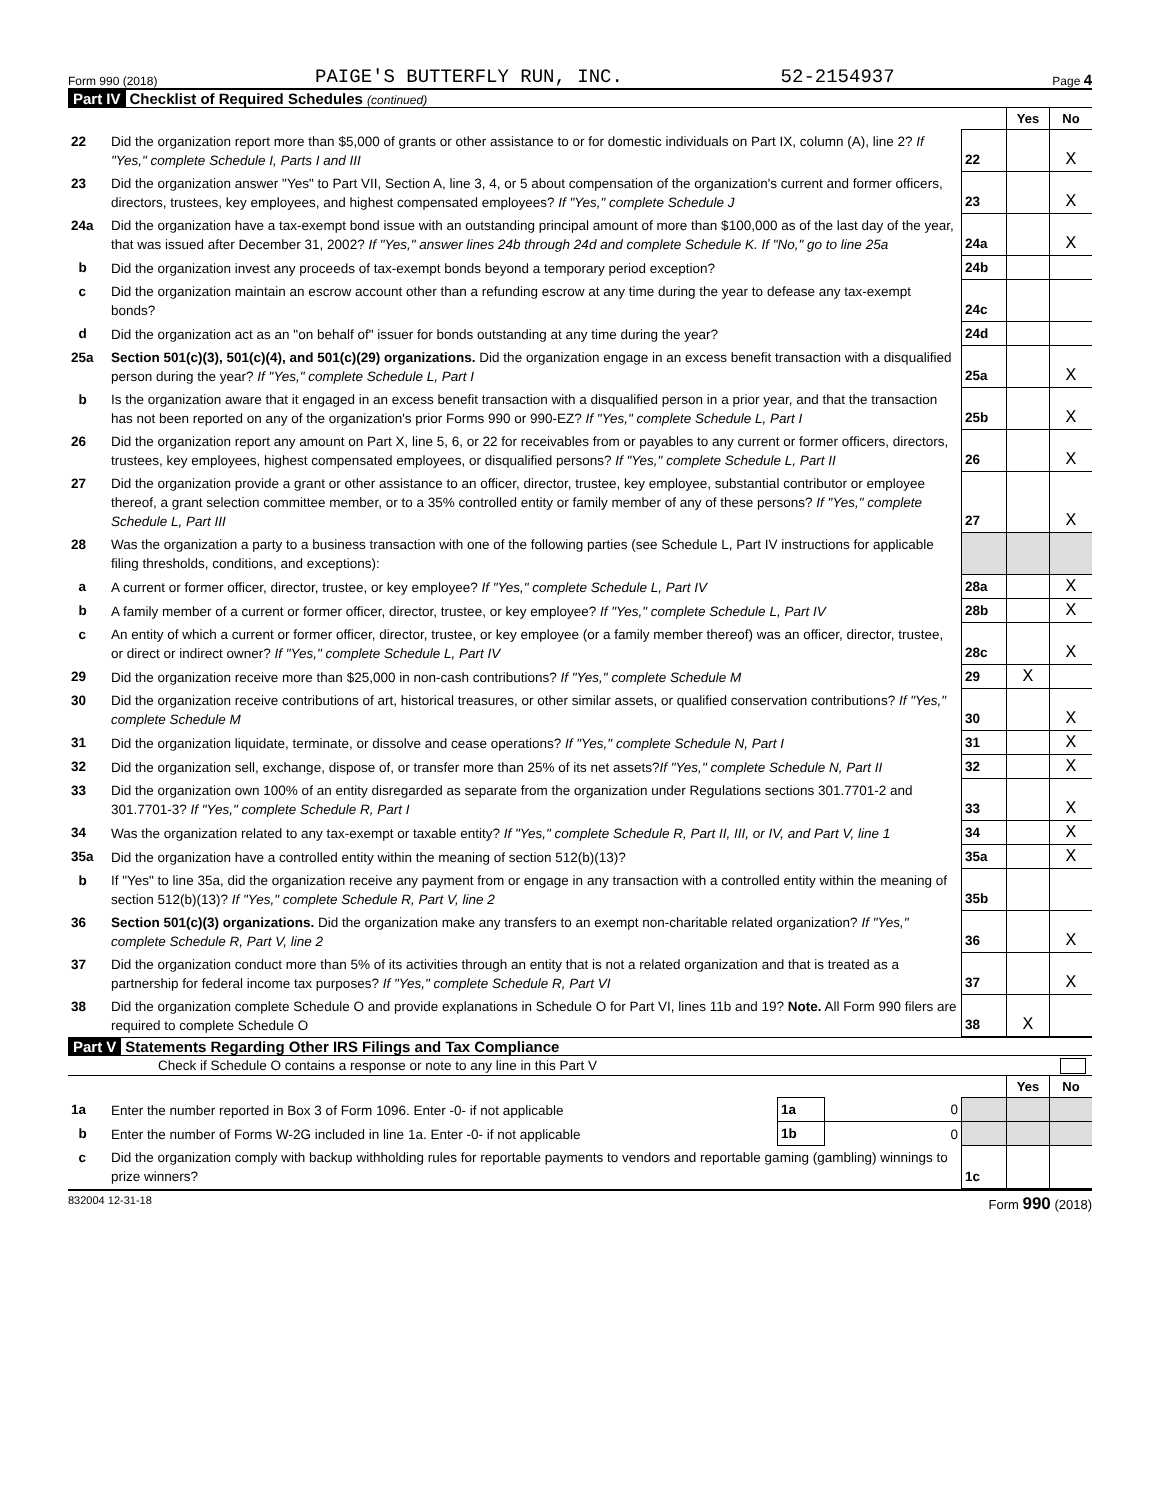Form 990 (2018) PAIGE'S BUTTERFLY RUN, INC. 52-2154937 Page 4
Part IV Checklist of Required Schedules (continued)
| | | | Yes | No |
| 22 | Did the organization report more than $5,000 of grants or other assistance to or for domestic individuals on Part IX, column (A), line 2? If "Yes," complete Schedule I, Parts I and III | 22 | | X |
| 23 | Did the organization answer "Yes" to Part VII, Section A, line 3, 4, or 5 about compensation of the organization's current and former officers, directors, trustees, key employees, and highest compensated employees? If "Yes," complete Schedule J | 23 | | X |
| 24a | Did the organization have a tax-exempt bond issue with an outstanding principal amount of more than $100,000 as of the last day of the year, that was issued after December 31, 2002? If "Yes," answer lines 24b through 24d and complete Schedule K. If "No," go to line 25a | 24a | | X |
| b | Did the organization invest any proceeds of tax-exempt bonds beyond a temporary period exception? | 24b | | |
| c | Did the organization maintain an escrow account other than a refunding escrow at any time during the year to defease any tax-exempt bonds? | 24c | | |
| d | Did the organization act as an "on behalf of" issuer for bonds outstanding at any time during the year? | 24d | | |
| 25a | Section 501(c)(3), 501(c)(4), and 501(c)(29) organizations. Did the organization engage in an excess benefit transaction with a disqualified person during the year? If "Yes," complete Schedule L, Part I | 25a | | X |
| b | Is the organization aware that it engaged in an excess benefit transaction with a disqualified person in a prior year, and that the transaction has not been reported on any of the organization's prior Forms 990 or 990-EZ? If "Yes," complete Schedule L, Part I | 25b | | X |
| 26 | Did the organization report any amount on Part X, line 5, 6, or 22 for receivables from or payables to any current or former officers, directors, trustees, key employees, highest compensated employees, or disqualified persons? If "Yes," complete Schedule L, Part II | 26 | | X |
| 27 | Did the organization provide a grant or other assistance to an officer, director, trustee, key employee, substantial contributor or employee thereof, a grant selection committee member, or to a 35% controlled entity or family member of any of these persons? If "Yes," complete Schedule L, Part III | 27 | | X |
| 28 | Was the organization a party to a business transaction with one of the following parties (see Schedule L, Part IV instructions for applicable filing thresholds, conditions, and exceptions): | | | |
| a | A current or former officer, director, trustee, or key employee? If "Yes," complete Schedule L, Part IV | 28a | | X |
| b | A family member of a current or former officer, director, trustee, or key employee? If "Yes," complete Schedule L, Part IV | 28b | | X |
| c | An entity of which a current or former officer, director, trustee, or key employee (or a family member thereof) was an officer, director, trustee, or direct or indirect owner? If "Yes," complete Schedule L, Part IV | 28c | | X |
| 29 | Did the organization receive more than $25,000 in non-cash contributions? If "Yes," complete Schedule M | 29 | X | |
| 30 | Did the organization receive contributions of art, historical treasures, or other similar assets, or qualified conservation contributions? If "Yes," complete Schedule M | 30 | | X |
| 31 | Did the organization liquidate, terminate, or dissolve and cease operations? If "Yes," complete Schedule N, Part I | 31 | | X |
| 32 | Did the organization sell, exchange, dispose of, or transfer more than 25% of its net assets? If "Yes," complete Schedule N, Part II | 32 | | X |
| 33 | Did the organization own 100% of an entity disregarded as separate from the organization under Regulations sections 301.7701-2 and 301.7701-3? If "Yes," complete Schedule R, Part I | 33 | | X |
| 34 | Was the organization related to any tax-exempt or taxable entity? If "Yes," complete Schedule R, Part II, III, or IV, and Part V, line 1 | 34 | | X |
| 35a | Did the organization have a controlled entity within the meaning of section 512(b)(13)? | 35a | | X |
| b | If "Yes" to line 35a, did the organization receive any payment from or engage in any transaction with a controlled entity within the meaning of section 512(b)(13)? If "Yes," complete Schedule R, Part V, line 2 | 35b | | |
| 36 | Section 501(c)(3) organizations. Did the organization make any transfers to an exempt non-charitable related organization? If "Yes," complete Schedule R, Part V, line 2 | 36 | | X |
| 37 | Did the organization conduct more than 5% of its activities through an entity that is not a related organization and that is treated as a partnership for federal income tax purposes? If "Yes," complete Schedule R, Part VI | 37 | | X |
| 38 | Did the organization complete Schedule O and provide explanations in Schedule O for Part VI, lines 11b and 19? Note. All Form 990 filers are required to complete Schedule O | 38 | X | |
Part V Statements Regarding Other IRS Filings and Tax Compliance
Check if Schedule O contains a response or note to any line in this Part V
| | | | | | Yes | No |
| 1a | Enter the number reported in Box 3 of Form 1096. Enter -0- if not applicable | 1a | 0 | | | |
| b | Enter the number of Forms W-2G included in line 1a. Enter -0- if not applicable | 1b | 0 | | | |
| c | Did the organization comply with backup withholding rules for reportable payments to vendors and reportable gaming (gambling) winnings to prize winners? | | | 1c | | |
832004 12-31-18 Form 990 (2018)